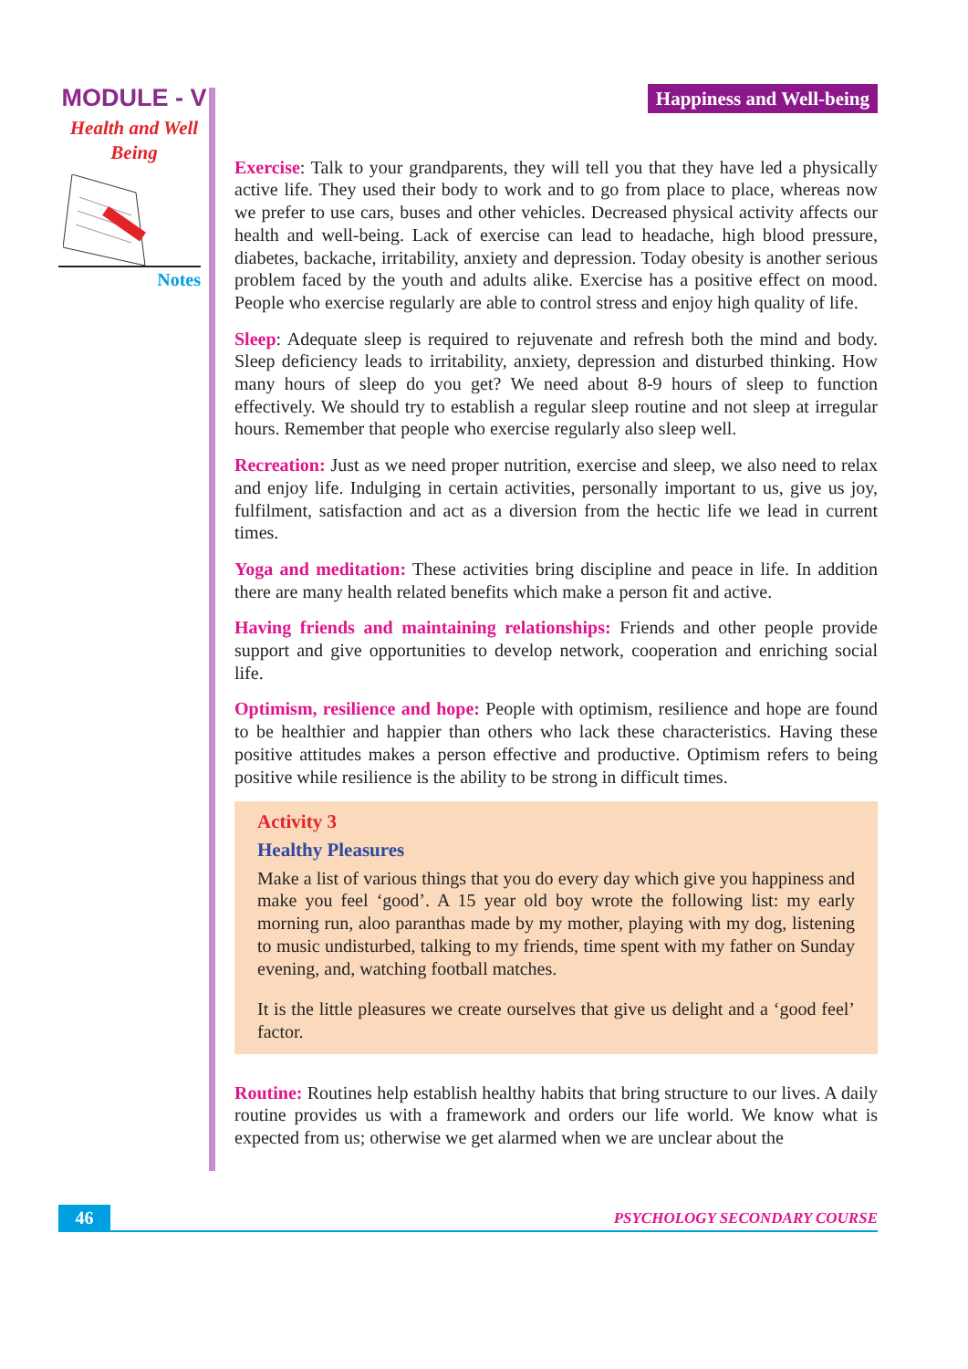MODULE - V
Health and Well Being
Notes
Happiness and Well-being
Exercise: Talk to your grandparents, they will tell you that they have led a physically active life. They used their body to work and to go from place to place, whereas now we prefer to use cars, buses and other vehicles. Decreased physical activity affects our health and well-being. Lack of exercise can lead to headache, high blood pressure, diabetes, backache, irritability, anxiety and depression. Today obesity is another serious problem faced by the youth and adults alike. Exercise has a positive effect on mood. People who exercise regularly are able to control stress and enjoy high quality of life.
Sleep: Adequate sleep is required to rejuvenate and refresh both the mind and body. Sleep deficiency leads to irritability, anxiety, depression and disturbed thinking. How many hours of sleep do you get? We need about 8-9 hours of sleep to function effectively. We should try to establish a regular sleep routine and not sleep at irregular hours. Remember that people who exercise regularly also sleep well.
Recreation: Just as we need proper nutrition, exercise and sleep, we also need to relax and enjoy life. Indulging in certain activities, personally important to us, give us joy, fulfilment, satisfaction and act as a diversion from the hectic life we lead in current times.
Yoga and meditation: These activities bring discipline and peace in life. In addition there are many health related benefits which make a person fit and active.
Having friends and maintaining relationships: Friends and other people provide support and give opportunities to develop network, cooperation and enriching social life.
Optimism, resilience and hope: People with optimism, resilience and hope are found to be healthier and happier than others who lack these characteristics. Having these positive attitudes makes a person effective and productive. Optimism refers to being positive while resilience is the ability to be strong in difficult times.
Activity 3
Healthy Pleasures
Make a list of various things that you do every day which give you happiness and make you feel ‘good’. A 15 year old boy wrote the following list: my early morning run, aloo paranthas made by my mother, playing with my dog, listening to music undisturbed, talking to my friends, time spent with my father on Sunday evening, and, watching football matches.
It is the little pleasures we create ourselves that give us delight and a ‘good feel’ factor.
Routine: Routines help establish healthy habits that bring structure to our lives. A daily routine provides us with a framework and orders our life world. We know what is expected from us; otherwise we get alarmed when we are unclear about the
46
PSYCHOLOGY SECONDARY COURSE